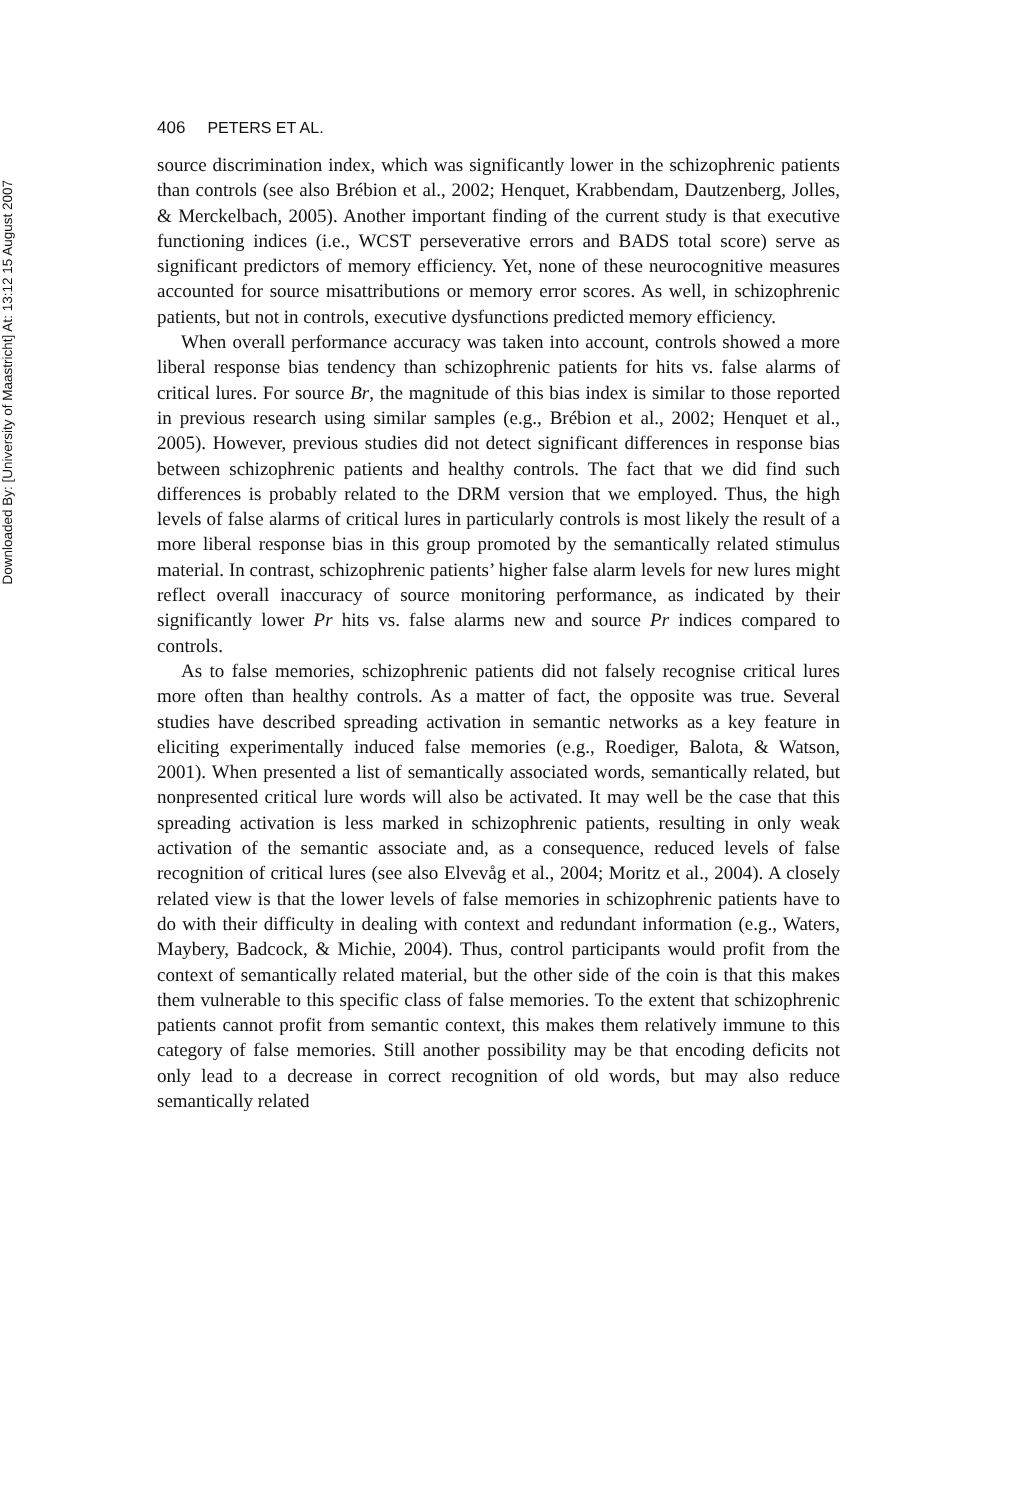Downloaded By: [University of Maastricht] At: 13:12 15 August 2007
406 PETERS ET AL.
source discrimination index, which was significantly lower in the schizophrenic patients than controls (see also Brébion et al., 2002; Henquet, Krabbendam, Dautzenberg, Jolles, & Merckelbach, 2005). Another important finding of the current study is that executive functioning indices (i.e., WCST perseverative errors and BADS total score) serve as significant predictors of memory efficiency. Yet, none of these neurocognitive measures accounted for source misattributions or memory error scores. As well, in schizophrenic patients, but not in controls, executive dysfunctions predicted memory efficiency.
When overall performance accuracy was taken into account, controls showed a more liberal response bias tendency than schizophrenic patients for hits vs. false alarms of critical lures. For source Br, the magnitude of this bias index is similar to those reported in previous research using similar samples (e.g., Brébion et al., 2002; Henquet et al., 2005). However, previous studies did not detect significant differences in response bias between schizophrenic patients and healthy controls. The fact that we did find such differences is probably related to the DRM version that we employed. Thus, the high levels of false alarms of critical lures in particularly controls is most likely the result of a more liberal response bias in this group promoted by the semantically related stimulus material. In contrast, schizophrenic patients’ higher false alarm levels for new lures might reflect overall inaccuracy of source monitoring performance, as indicated by their significantly lower Pr hits vs. false alarms new and source Pr indices compared to controls.
As to false memories, schizophrenic patients did not falsely recognise critical lures more often than healthy controls. As a matter of fact, the opposite was true. Several studies have described spreading activation in semantic networks as a key feature in eliciting experimentally induced false memories (e.g., Roediger, Balota, & Watson, 2001). When presented a list of semantically associated words, semantically related, but nonpresented critical lure words will also be activated. It may well be the case that this spreading activation is less marked in schizophrenic patients, resulting in only weak activation of the semantic associate and, as a consequence, reduced levels of false recognition of critical lures (see also Elvevåg et al., 2004; Moritz et al., 2004). A closely related view is that the lower levels of false memories in schizophrenic patients have to do with their difficulty in dealing with context and redundant information (e.g., Waters, Maybery, Badcock, & Michie, 2004). Thus, control participants would profit from the context of semantically related material, but the other side of the coin is that this makes them vulnerable to this specific class of false memories. To the extent that schizophrenic patients cannot profit from semantic context, this makes them relatively immune to this category of false memories. Still another possibility may be that encoding deficits not only lead to a decrease in correct recognition of old words, but may also reduce semantically related